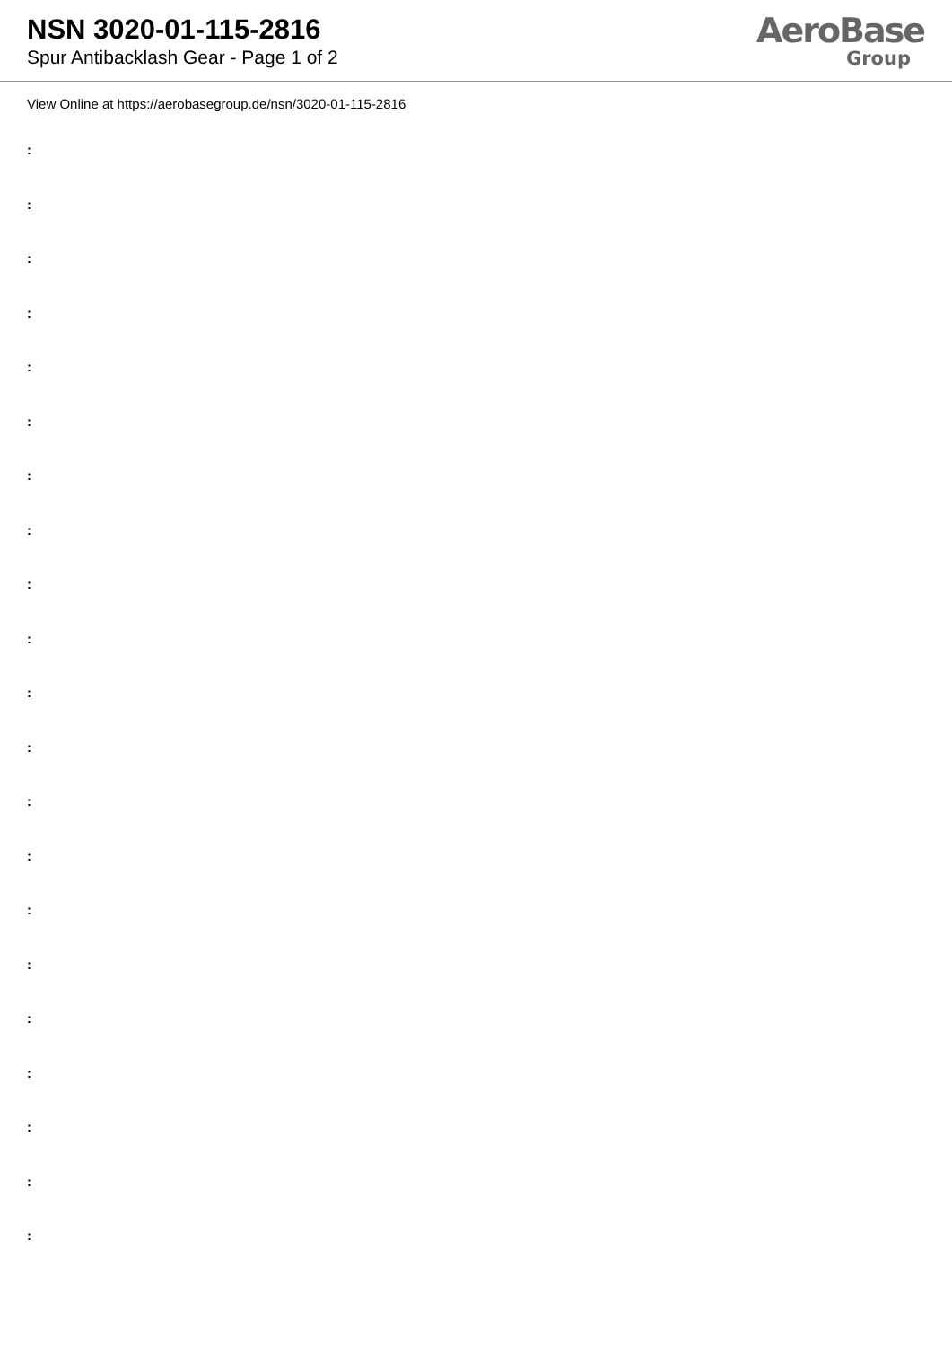NSN 3020-01-115-2816
Spur Antibacklash Gear - Page 1 of 2
AeroBase
Group
View Online at https://aerobasegroup.de/nsn/3020-01-115-2816
:
:
:
:
:
:
:
:
:
:
:
:
:
:
:
:
:
:
:
:
: